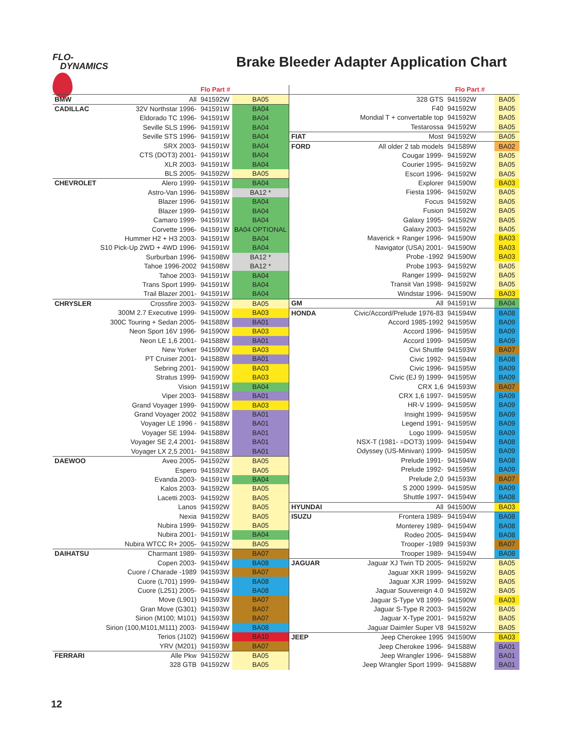FLO-
DYNAMICS
Brake Bleeder Adapter Application Chart
| | | Flo Part # | |
| --- | --- | --- | --- |
| BMW | All | 941592W | BA05 |
| CADILLAC | 32V Northstar 1996- | 941591W | BA04 |
| | Eldorado TC 1996- | 941591W | BA04 |
| | Seville SLS 1996- | 941591W | BA04 |
| | Seville STS 1996- | 941591W | BA04 |
| | SRX 2003- | 941591W | BA04 |
| | CTS (DOT3) 2001- | 941591W | BA04 |
| | XLR 2003- | 941591W | BA04 |
| | BLS 2005- | 941592W | BA05 |
| CHEVROLET | Alero 1999- | 941591W | BA04 |
| | Astro-Van 1996- | 941598W | BA12 * |
| | Blazer 1996- | 941591W | BA04 |
| | Blazer 1999- | 941591W | BA04 |
| | Camaro 1999- | 941591W | BA04 |
| | Corvette 1996- | 941591W | BA04 OPTIONAL |
| | Hummer H2 + H3 2003- | 941591W | BA04 |
| | S10 Pick-Up 2WD + 4WD 1996- | 941591W | BA04 |
| | Surburban 1996- | 941598W | BA12 * |
| | Tahoe 1996-2002 | 941598W | BA12 * |
| | Tahoe 2003- | 941591W | BA04 |
| | Trans Sport 1999- | 941591W | BA04 |
| | Trail Blazer 2001- | 941591W | BA04 |
| CHRYSLER | Crossfire 2003- | 941592W | BA05 |
| | 300M 2.7 Executive 1999- | 941590W | BA03 |
| | 300C Touring + Sedan 2005- | 941588W | BA01 |
| | Neon Sport 16V 1996- | 941590W | BA03 |
| | Neon LE 1,6 2001- | 941588W | BA01 |
| | New Yorker | 941590W | BA03 |
| | PT Cruiser 2001- | 941588W | BA01 |
| | Sebring 2001- | 941590W | BA03 |
| | Stratus 1999- | 941590W | BA03 |
| | Vision | 941591W | BA04 |
| | Viper 2003- | 941588W | BA01 |
| | Grand Voyager 1999- | 941590W | BA03 |
| | Grand Voyager 2002 | 941588W | BA01 |
| | Voyager LE 1996 - | 941588W | BA01 |
| | Voyager SE 1994- | 941588W | BA01 |
| | Voyager SE 2,4 2001- | 941588W | BA01 |
| | Voyager LX 2,5 2001- | 941588W | BA01 |
| DAEWOO | Aveo 2005- | 941592W | BA05 |
| | Espero | 941592W | BA05 |
| | Evanda 2003- | 941591W | BA04 |
| | Kalos 2003- | 941592W | BA05 |
| | Lacetti 2003- | 941592W | BA05 |
| | Lanos | 941592W | BA05 |
| | Nexia | 941592W | BA05 |
| | Nubira 1999- | 941592W | BA05 |
| | Nubira 2001- | 941591W | BA04 |
| | Nubira WTCC R+ 2005- | 941592W | BA05 |
| DAIHATSU | Charmant 1989- | 941593W | BA07 |
| | Copen 2003- | 941594W | BA08 |
| | Cuore / Charade -1989 | 941593W | BA07 |
| | Cuore (L701) 1999- | 941594W | BA08 |
| | Cuore (L251) 2005- | 941594W | BA08 |
| | Move (L901) | 941593W | BA07 |
| | Gran Move (G301) | 941593W | BA07 |
| | Sirion (M100; M101) | 941593W | BA07 |
| | Sirion (100,M101,M111) 2003- | 941594W | BA08 |
| | Terios (J102) | 941596W | BA10 |
| | YRV (M201) | 941593W | BA07 |
| FERRARI | Alle Pkw | 941592W | BA05 |
| | 328 GTB | 941592W | BA05 |
| | | Flo Part # | |
| --- | --- | --- | --- |
| | 328 GTS | 941592W | BA05 |
| | F40 | 941592W | BA05 |
| | Mondial T + convertable top | 941592W | BA05 |
| | Testarossa | 941592W | BA05 |
| FIAT | Most | 941592W | BA05 |
| FORD | All older 2 tab models | 941589W | BA02 |
| | Cougar 1999- | 941592W | BA05 |
| | Courier 1995- | 941592W | BA05 |
| | Escort 1996- | 941592W | BA05 |
| | Explorer | 941590W | BA03 |
| | Fiesta 1996- | 941592W | BA05 |
| | Focus | 941592W | BA05 |
| | Fusion | 941592W | BA05 |
| | Galaxy 1995- | 941592W | BA05 |
| | Galaxy 2003- | 941592W | BA05 |
| | Maverick + Ranger 1996- | 941590W | BA03 |
| | Navigator (USA) 2001- | 941590W | BA03 |
| | Probe -1992 | 941590W | BA03 |
| | Probe 1993- | 941592W | BA05 |
| | Ranger 1999- | 941592W | BA05 |
| | Transit Van 1998- | 941592W | BA05 |
| | Windstar 1996- | 941590W | BA03 |
| GM | All | 941591W | BA04 |
| HONDA | Civic/Accord/Prelude 1976-83 | 941594W | BA08 |
| | Accord 1985-1992 | 941595W | BA09 |
| | Accord 1996- | 941595W | BA09 |
| | Accord 1999- | 941595W | BA09 |
| | Civi Shuttle | 941593W | BA07 |
| | Civic 1992- | 941594W | BA08 |
| | Civic 1996- | 941595W | BA09 |
| | Civic (EJ 9) 1999- | 941595W | BA09 |
| | CRX 1,6 | 941593W | BA07 |
| | CRX 1,6 1997- | 941595W | BA09 |
| | HR-V 1999- | 941595W | BA09 |
| | Insight 1999- | 941595W | BA09 |
| | Legend 1991- | 941595W | BA09 |
| | Logo 1999- | 941595W | BA09 |
| | NSX-T (1981- =DOT3) 1999- | 941594W | BA08 |
| | Odyssey (US-Minivan) 1999- | 941595W | BA09 |
| | Prelude 1991- | 941594W | BA08 |
| | Prelude 1992- | 941595W | BA09 |
| | Prelude 2,0 | 941593W | BA07 |
| | S 2000 1999- | 941595W | BA09 |
| | Shuttle 1997- | 941594W | BA08 |
| HYUNDAI | All | 941590W | BA03 |
| ISUZU | Frontera 1989- | 941594W | BA08 |
| | Monterey 1989- | 941594W | BA08 |
| | Rodeo 2005- | 941594W | BA08 |
| | Trooper -1989 | 941593W | BA07 |
| | Trooper 1989- | 941594W | BA08 |
| JAGUAR | Jaguar XJ Twin TD 2005- | 941592W | BA05 |
| | Jaguar XKR 1999- | 941592W | BA05 |
| | Jaguar XJR 1999- | 941592W | BA05 |
| | Jaguar Souvereign 4.0 | 941592W | BA05 |
| | Jaguar S-Type V8 1999- | 941590W | BA03 |
| | Jaguar S-Type R 2003- | 941592W | BA05 |
| | Jaguar X-Type 2001- | 941592W | BA05 |
| | Jaguar Daimler Super V8 | 941592W | BA05 |
| JEEP | Jeep Cherokee 1995 | 941590W | BA03 |
| | Jeep Cherokee 1996- | 941588W | BA01 |
| | Jeep Wrangler 1996- | 941588W | BA01 |
| | Jeep Wrangler Sport 1999- | 941588W | BA01 |
12